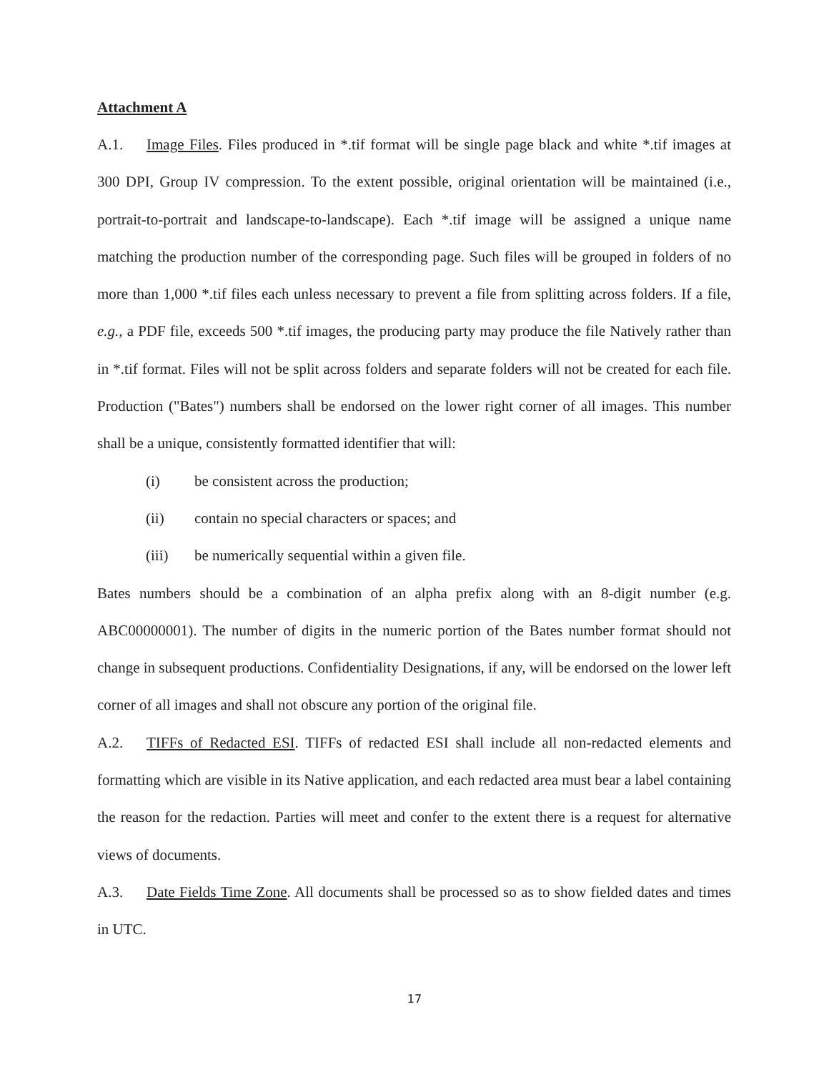Attachment A
A.1. Image Files. Files produced in *.tif format will be single page black and white *.tif images at 300 DPI, Group IV compression. To the extent possible, original orientation will be maintained (i.e., portrait-to-portrait and landscape-to-landscape). Each *.tif image will be assigned a unique name matching the production number of the corresponding page. Such files will be grouped in folders of no more than 1,000 *.tif files each unless necessary to prevent a file from splitting across folders. If a file, e.g., a PDF file, exceeds 500 *.tif images, the producing party may produce the file Natively rather than in *.tif format. Files will not be split across folders and separate folders will not be created for each file. Production ("Bates") numbers shall be endorsed on the lower right corner of all images. This number shall be a unique, consistently formatted identifier that will:
(i) be consistent across the production;
(ii) contain no special characters or spaces; and
(iii) be numerically sequential within a given file.
Bates numbers should be a combination of an alpha prefix along with an 8-digit number (e.g. ABC00000001). The number of digits in the numeric portion of the Bates number format should not change in subsequent productions. Confidentiality Designations, if any, will be endorsed on the lower left corner of all images and shall not obscure any portion of the original file.
A.2. TIFFs of Redacted ESI. TIFFs of redacted ESI shall include all non-redacted elements and formatting which are visible in its Native application, and each redacted area must bear a label containing the reason for the redaction. Parties will meet and confer to the extent there is a request for alternative views of documents.
A.3. Date Fields Time Zone. All documents shall be processed so as to show fielded dates and times in UTC.
17